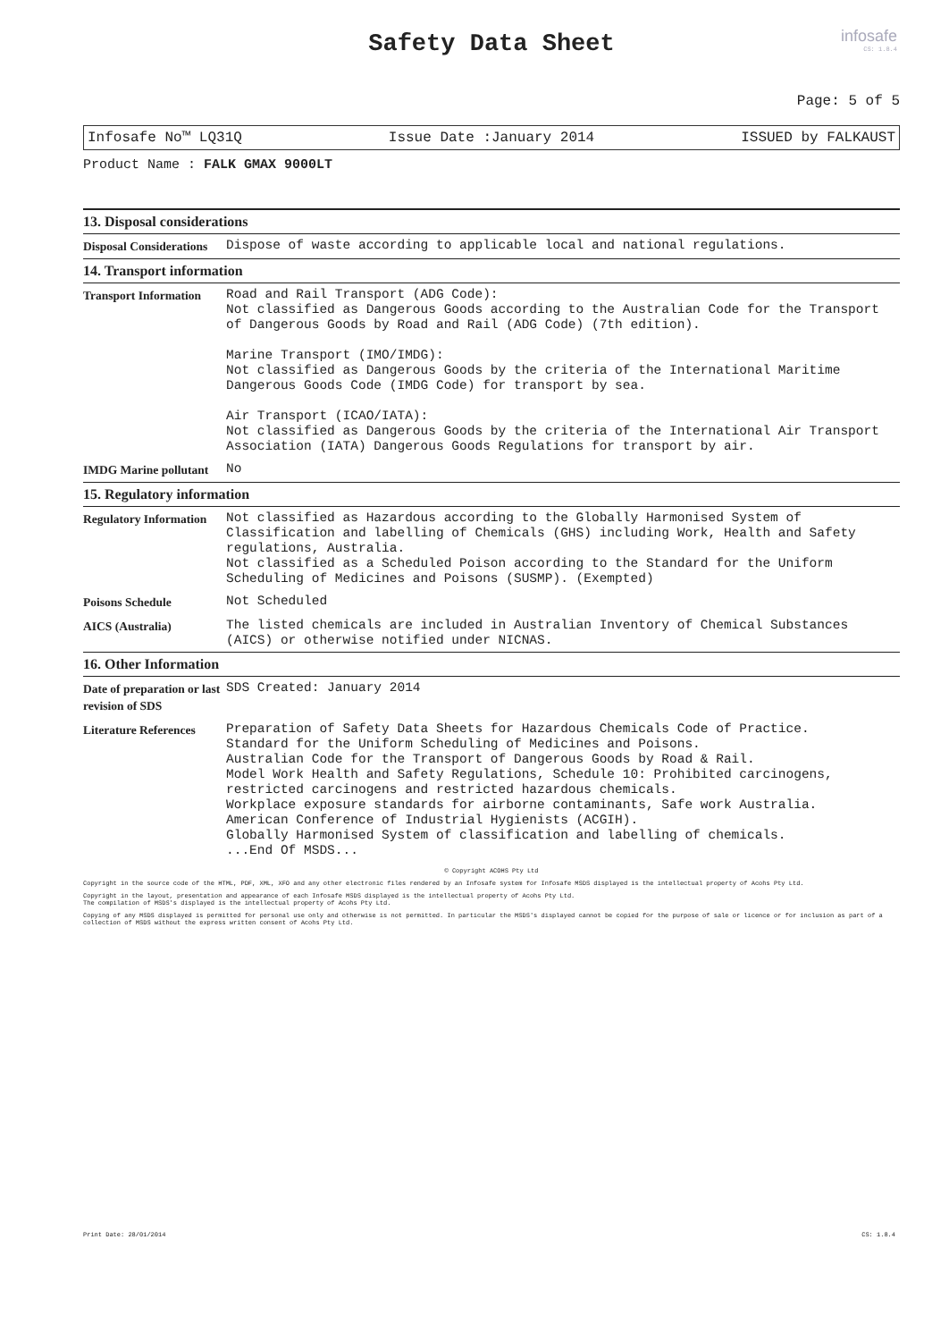infosafe
CS: 1.8.4
Safety Data Sheet
Page: 5 of 5
Infosafe No™ LQ31Q Issue Date :January 2014 ISSUED by FALKAUST
Product Name : FALK GMAX 9000LT
13. Disposal considerations
| Disposal Considerations | Dispose of waste according to applicable local and national regulations. |
14. Transport information
| Transport Information | Road and Rail Transport (ADG Code): Not classified as Dangerous Goods according to the Australian Code for the Transport of Dangerous Goods by Road and Rail (ADG Code) (7th edition). Marine Transport (IMO/IMDG): Not classified as Dangerous Goods by the criteria of the International Maritime Dangerous Goods Code (IMDG Code) for transport by sea. Air Transport (ICAO/IATA): Not classified as Dangerous Goods by the criteria of the International Air Transport Association (IATA) Dangerous Goods Regulations for transport by air. |
| IMDG Marine pollutant | No |
15. Regulatory information
| Regulatory Information | Not classified as Hazardous according to the Globally Harmonised System of Classification and labelling of Chemicals (GHS) including Work, Health and Safety regulations, Australia. Not classified as a Scheduled Poison according to the Standard for the Uniform Scheduling of Medicines and Poisons (SUSMP). (Exempted) |
| Poisons Schedule | Not Scheduled |
| AICS (Australia) | The listed chemicals are included in Australian Inventory of Chemical Substances (AICS) or otherwise notified under NICNAS. |
16. Other Information
| Date of preparation or last revision of SDS | SDS Created: January 2014 |
| Literature References | Preparation of Safety Data Sheets for Hazardous Chemicals Code of Practice. Standard for the Uniform Scheduling of Medicines and Poisons. Australian Code for the Transport of Dangerous Goods by Road & Rail. Model Work Health and Safety Regulations, Schedule 10: Prohibited carcinogens, restricted carcinogens and restricted hazardous chemicals. Workplace exposure standards for airborne contaminants, Safe work Australia. American Conference of Industrial Hygienists (ACGIH). Globally Harmonised System of classification and labelling of chemicals. ...End Of MSDS... |
© Copyright ACOHS Pty Ltd
Copyright in the source code of the HTML, PDF, XML, XFO and any other electronic files rendered by an Infosafe system for Infosafe MSDS displayed is the intellectual property of Acohs Pty Ltd.
Copyright in the layout, presentation and appearance of each Infosafe MSDS displayed is the intellectual property of Acohs Pty Ltd.
The compilation of MSDS's displayed is the intellectual property of Acohs Pty Ltd.
Copying of any MSDS displayed is permitted for personal use only and otherwise is not permitted. In particular the MSDS's displayed cannot be copied for the purpose of sale or licence or for inclusion as part of a collection of MSDS without the express written consent of Acohs Pty Ltd.
Print Date: 28/01/2014 CS: 1.8.4